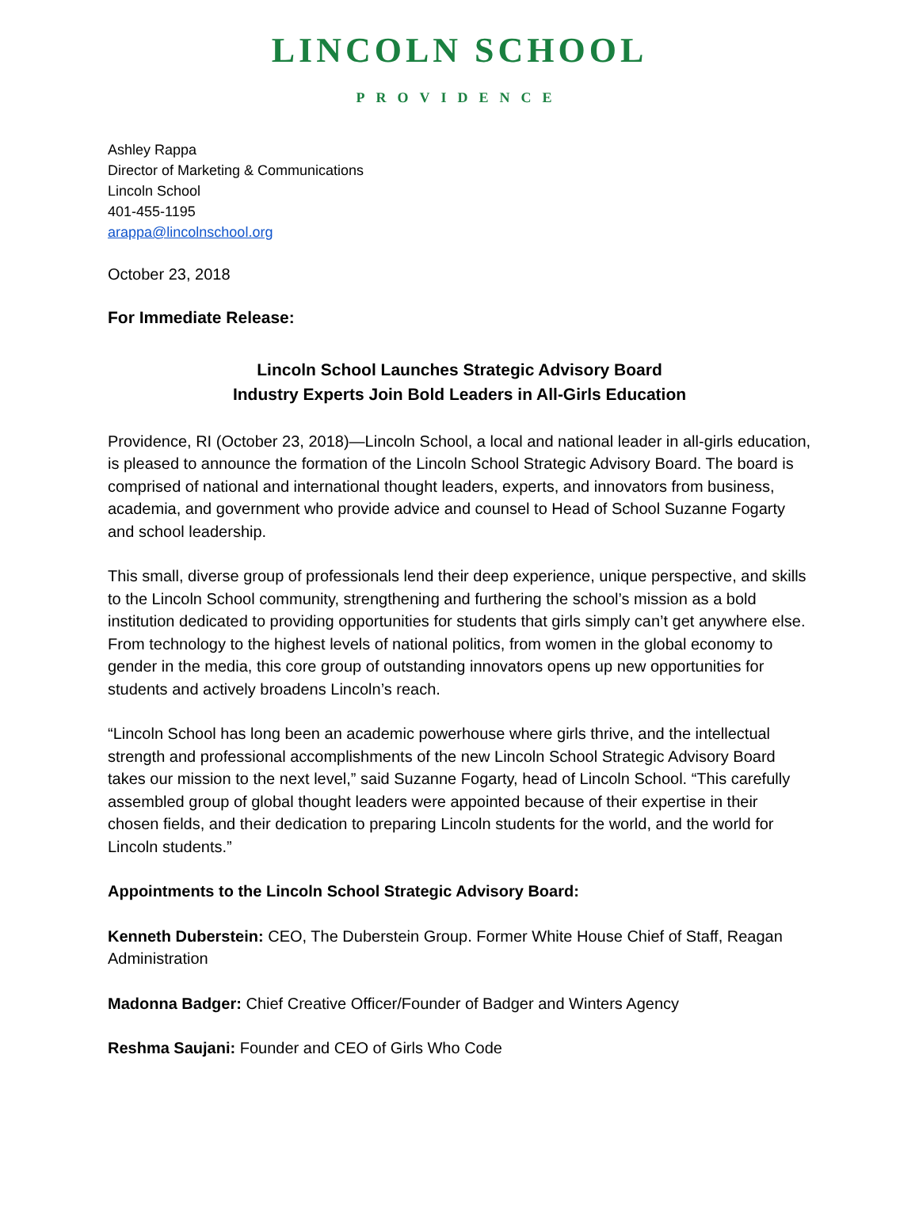LINCOLN SCHOOL
PROVIDENCE
Ashley Rappa
Director of Marketing & Communications
Lincoln School
401-455-1195
arappa@lincolnschool.org
October 23, 2018
For Immediate Release:
Lincoln School Launches Strategic Advisory Board
Industry Experts Join Bold Leaders in All-Girls Education
Providence, RI (October 23, 2018)—Lincoln School, a local and national leader in all-girls education, is pleased to announce the formation of the Lincoln School Strategic Advisory Board. The board is comprised of national and international thought leaders, experts, and innovators from business, academia, and government who provide advice and counsel to Head of School Suzanne Fogarty and school leadership.
This small, diverse group of professionals lend their deep experience, unique perspective, and skills to the Lincoln School community, strengthening and furthering the school’s mission as a bold institution dedicated to providing opportunities for students that girls simply can’t get anywhere else. From technology to the highest levels of national politics, from women in the global economy to gender in the media, this core group of outstanding innovators opens up new opportunities for students and actively broadens Lincoln’s reach.
“Lincoln School has long been an academic powerhouse where girls thrive, and the intellectual strength and professional accomplishments of the new Lincoln School Strategic Advisory Board takes our mission to the next level,” said Suzanne Fogarty, head of Lincoln School. “This carefully assembled group of global thought leaders were appointed because of their expertise in their chosen fields, and their dedication to preparing Lincoln students for the world, and the world for Lincoln students.”
Appointments to the Lincoln School Strategic Advisory Board:
Kenneth Duberstein: CEO, The Duberstein Group. Former White House Chief of Staff, Reagan Administration
Madonna Badger: Chief Creative Officer/Founder of Badger and Winters Agency
Reshma Saujani: Founder and CEO of Girls Who Code